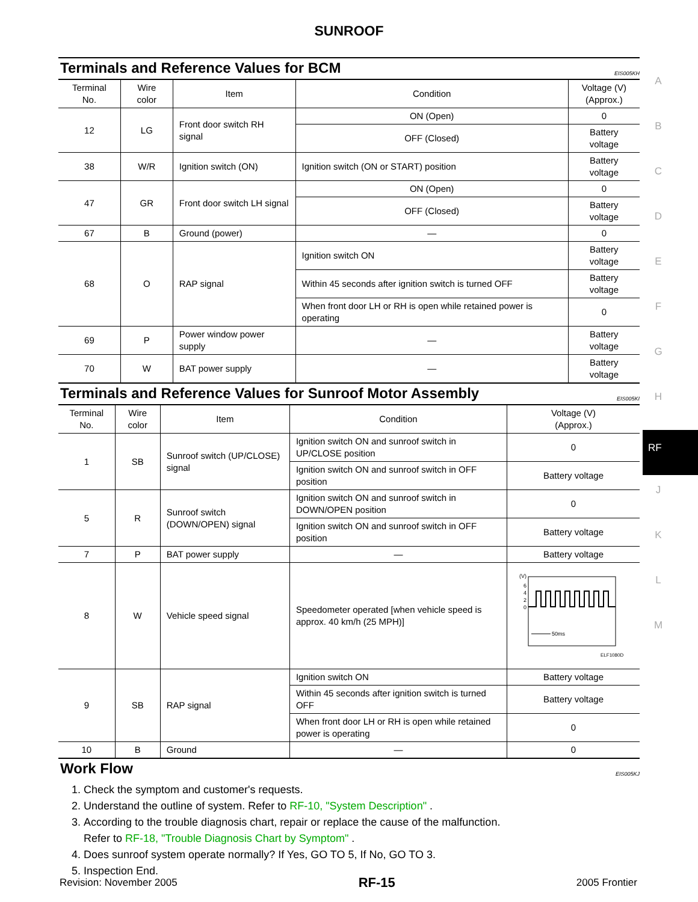SUNROOF
Terminals and Reference Values for BCM EIS005KH
| Terminal No. | Wire color | Item | Condition | Voltage (V) (Approx.) |
| --- | --- | --- | --- | --- |
| 12 | LG | Front door switch RH signal | ON (Open) | 0 |
| | | | OFF (Closed) | Battery voltage |
| 38 | W/R | Ignition switch (ON) | Ignition switch (ON or START) position | Battery voltage |
| 47 | GR | Front door switch LH signal | ON (Open) | 0 |
| | | | OFF (Closed) | Battery voltage |
| 67 | B | Ground (power) | — | 0 |
| 68 | O | RAP signal | Ignition switch ON | Battery voltage |
| | | | Within 45 seconds after ignition switch is turned OFF | Battery voltage |
| | | | When front door LH or RH is open while retained power is operating | 0 |
| 69 | P | Power window power supply | — | Battery voltage |
| 70 | W | BAT power supply | — | Battery voltage |
Terminals and Reference Values for Sunroof Motor Assembly EIS005KI
| Terminal No. | Wire color | Item | Condition | Voltage (V) (Approx.) |
| --- | --- | --- | --- | --- |
| 1 | SB | Sunroof switch (UP/CLOSE) signal | Ignition switch ON and sunroof switch in UP/CLOSE position | 0 |
| | | | Ignition switch ON and sunroof switch in OFF position | Battery voltage |
| 5 | R | Sunroof switch (DOWN/OPEN) signal | Ignition switch ON and sunroof switch in DOWN/OPEN position | 0 |
| | | | Ignition switch ON and sunroof switch in OFF position | Battery voltage |
| 7 | P | BAT power supply | — | Battery voltage |
| 8 | W | Vehicle speed signal | Speedometer operated [when vehicle speed is approx. 40 km/h (25 MPH)] | (V) 6 4 2 0 50ms ELF1080D |
| 9 | SB | RAP signal | Ignition switch ON | Battery voltage |
| | | | Within 45 seconds after ignition switch is turned OFF | Battery voltage |
| | | | When front door LH or RH is open while retained power is operating | 0 |
| 10 | B | Ground | — | 0 |
Work Flow EIS005KJ
1. Check the symptom and customer's requests.
2. Understand the outline of system. Refer to RF-10, "System Description" .
3. According to the trouble diagnosis chart, repair or replace the cause of the malfunction.
Refer to RF-18, "Trouble Diagnosis Chart by Symptom" .
4. Does sunroof system operate normally? If Yes, GO TO 5, If No, GO TO 3.
5. Inspection End.
A
B
C
D
E
F
G
H
RF
J
K
L
M
Revision: November 2005 RF-15 2005 Frontier